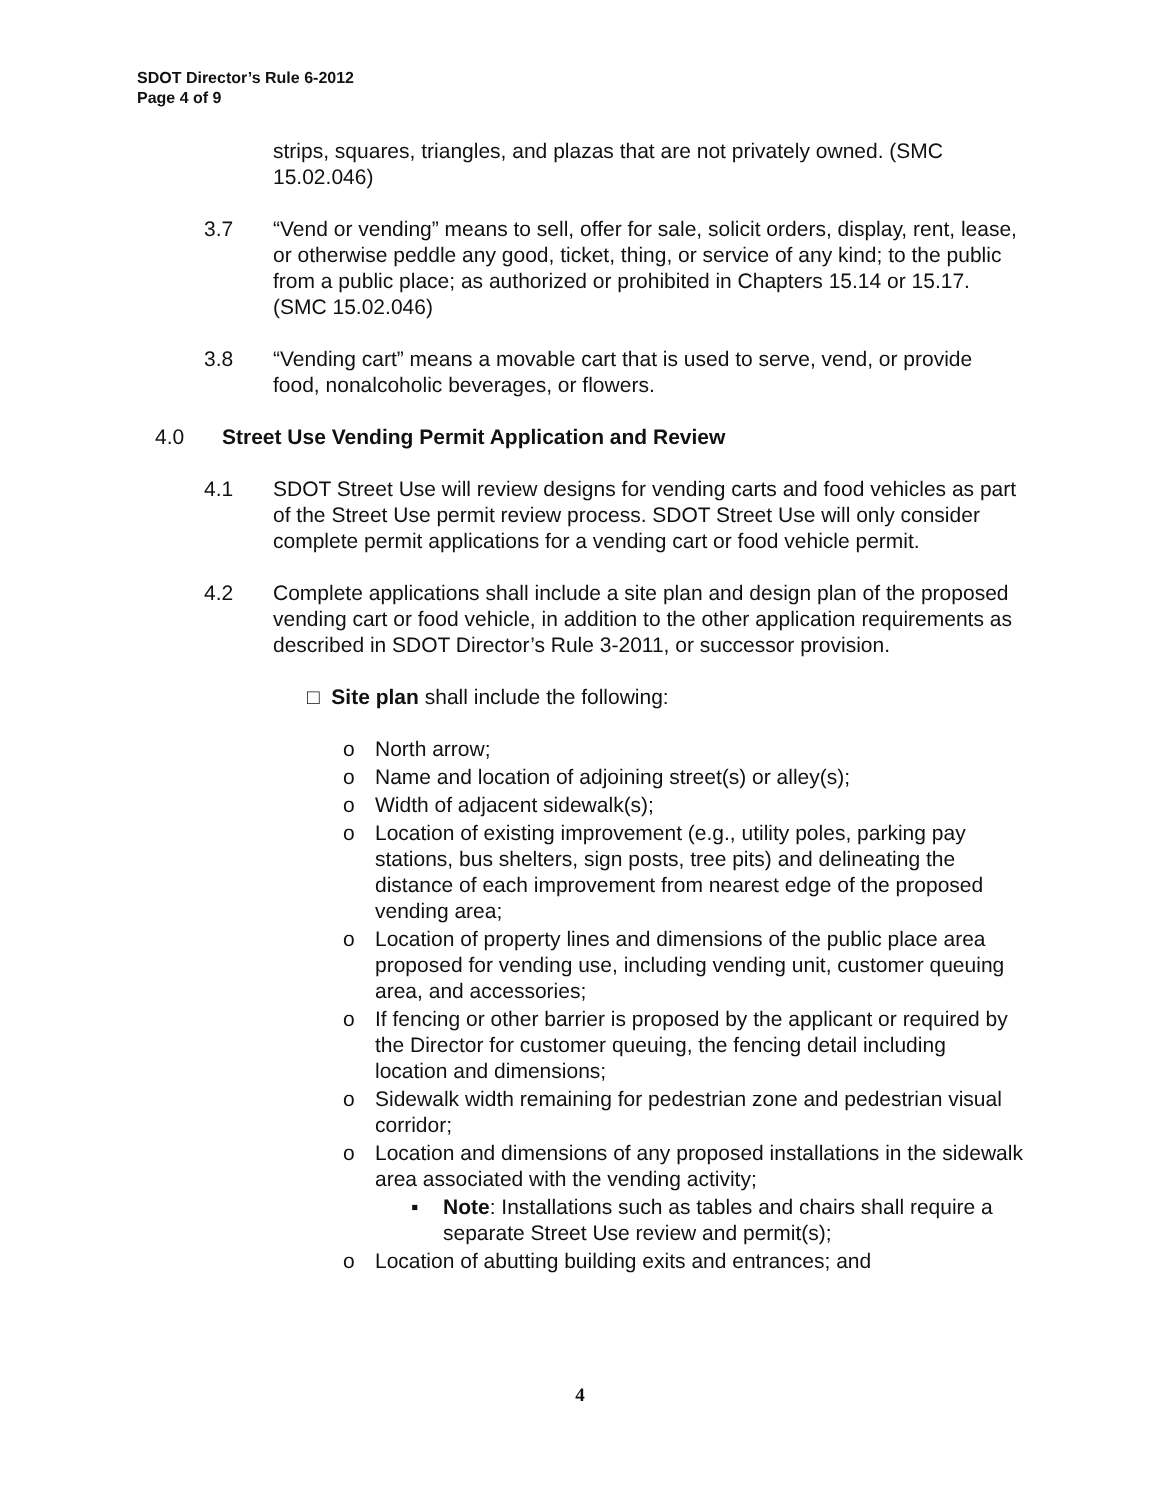SDOT Director’s Rule 6-2012
Page 4 of 9
strips, squares, triangles, and plazas that are not privately owned. (SMC 15.02.046)
3.7 “Vend or vending” means to sell, offer for sale, solicit orders, display, rent, lease, or otherwise peddle any good, ticket, thing, or service of any kind; to the public from a public place; as authorized or prohibited in Chapters 15.14 or 15.17. (SMC 15.02.046)
3.8 “Vending cart” means a movable cart that is used to serve, vend, or provide food, nonalcoholic beverages, or flowers.
4.0 Street Use Vending Permit Application and Review
4.1 SDOT Street Use will review designs for vending carts and food vehicles as part of the Street Use permit review process. SDOT Street Use will only consider complete permit applications for a vending cart or food vehicle permit.
4.2 Complete applications shall include a site plan and design plan of the proposed vending cart or food vehicle, in addition to the other application requirements as described in SDOT Director’s Rule 3-2011, or successor provision.
□ Site plan shall include the following:
o North arrow;
o Name and location of adjoining street(s) or alley(s);
o Width of adjacent sidewalk(s);
o Location of existing improvement (e.g., utility poles, parking pay stations, bus shelters, sign posts, tree pits) and delineating the distance of each improvement from nearest edge of the proposed vending area;
o Location of property lines and dimensions of the public place area proposed for vending use, including vending unit, customer queuing area, and accessories;
o If fencing or other barrier is proposed by the applicant or required by the Director for customer queuing, the fencing detail including location and dimensions;
o Sidewalk width remaining for pedestrian zone and pedestrian visual corridor;
o Location and dimensions of any proposed installations in the sidewalk area associated with the vending activity;
▪ Note: Installations such as tables and chairs shall require a separate Street Use review and permit(s);
o Location of abutting building exits and entrances; and
4